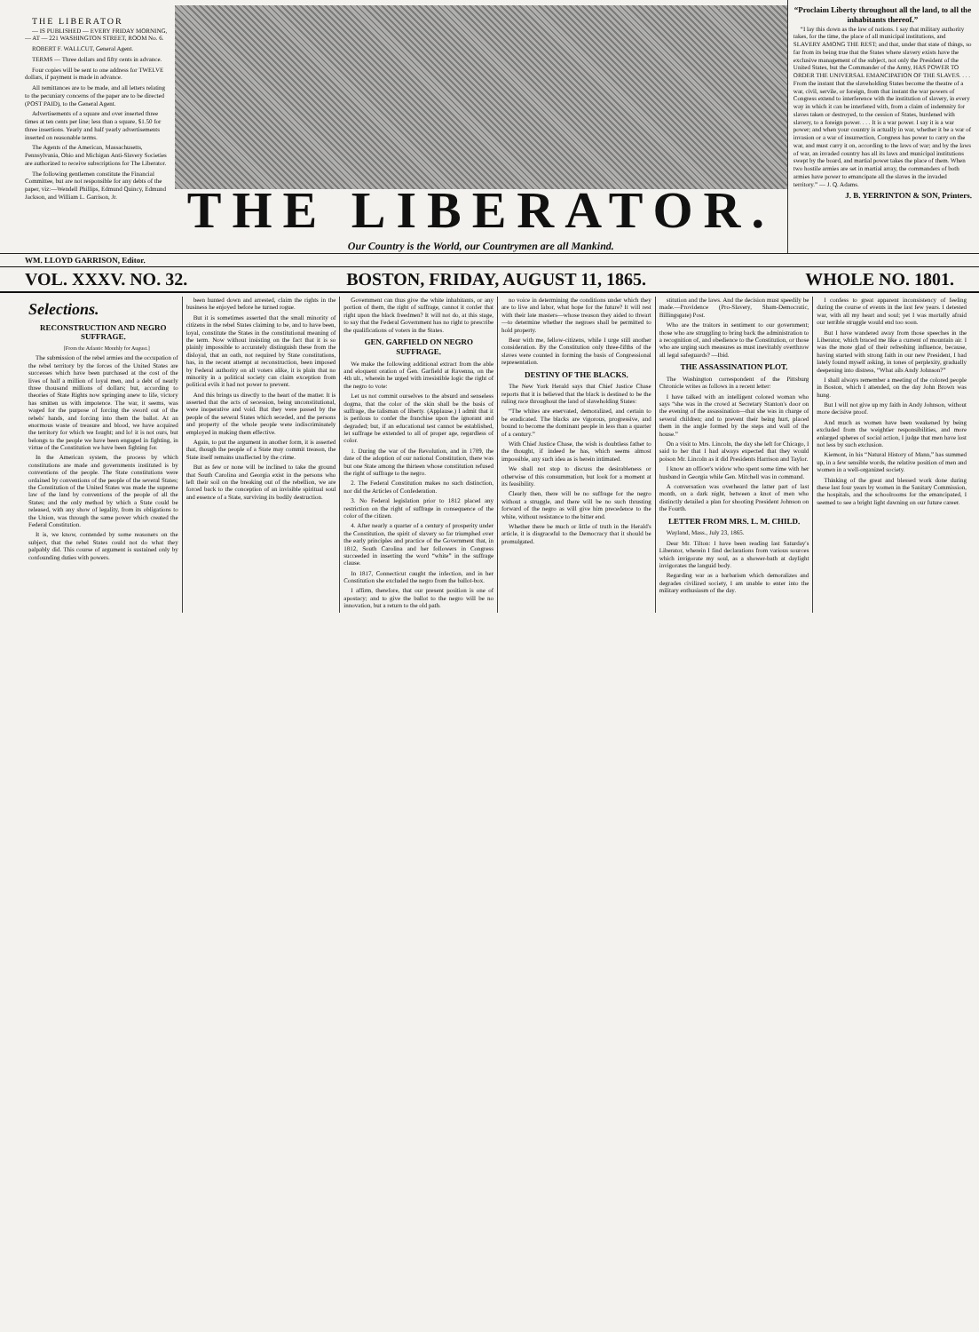THE LIBERATOR
— IS PUBLISHED — EVERY FRIDAY MORNING, — AT — 221 WASHINGTON STREET, ROOM No. 6.
ROBERT F. WALLCUT, General Agent.
TERMS — Three dollars and fifty cents in advance.
Four copies will be sent to one address for TWELVE dollars, if payment is made in advance.
All remittances are to be made, and all letters relating to the pecuniary concerns of the paper are to be directed (POST PAID), to the General Agent.
Advertisements of a square and over inserted three times at ten cents per line; less than a square, $1.50 for three insertions. Yearly and half yearly advertisements inserted on reasonable terms.
The Agents of the American, Massachusetts, Pennsylvania, Ohio and Michigan Anti-Slavery Societies are authorized to receive subscriptions for The Liberator.
The following gentlemen constitute the Financial Committee, but are not responsible for any debts of the paper, viz:—Wendell Phillips, Edmund Quincy, Edmund Jackson, and William L. Garrison, Jr.
THE LIBERATOR.
Our Country is the World, our Countrymen are all Mankind.
“Proclaim Liberty throughout all the land, to all the inhabitants thereof.”
“I lay this down as the law of nations. I say that military authority takes, for the time, the place of all municipal institutions, and SLAVERY AMONG THE REST; and that, under that state of things, so far from its being true that the States where slavery exists have the exclusive management of the subject, not only the President of the United States, but the Commander of the Army, HAS POWER TO ORDER THE UNIVERSAL EMANCIPATION OF THE SLAVES. . . . From the instant that the slaveholding States become the theatre of a war, civil, servile, or foreign, from that instant the war powers of Congress extend to interference with the institution of slavery, in every way in which it can be interfered with, from a claim of indemnity for slaves taken or destroyed, to the cession of States, burdened with slavery, to a foreign power. . . . It is a war power. I say it is a war power; and when your country is actually in war, whether it be a war of invasion or a war of insurrection, Congress has power to carry on the war, and must carry it on, according to the laws of war; and by the laws of war, an invaded country has all its laws and municipal institutions swept by the board, and martial power takes the place of them. When two hostile armies are set in martial array, the commanders of both armies have power to emancipate all the slaves in the invaded territory.” — J. Q. Adams.
J. B. YERRINTON & SON, Printers.
WM. LLOYD GARRISON, Editor.
VOL. XXXV. NO. 32. BOSTON, FRIDAY, AUGUST 11, 1865. WHOLE NO. 1801.
Selections.
RECONSTRUCTION AND NEGRO SUFFRAGE.
[From the Atlantic Monthly for August.]
The submission of the rebel armies and the occupation of the rebel territory by the forces of the United States are successes which have been purchased at the cost of the lives of half a million of loyal men, and a debt of nearly three thousand millions of dollars; but, according to theories of State Rights now springing anew to life, victory has smitten us with impotence. The war, it seems, was waged for the purpose of forcing the sword out of the rebels' hands, and forcing into them the ballot. At an enormous waste of treasure and blood, we have acquired the territory for which we fought; and lo! it is not ours, but belongs to the people we have been engaged in fighting, in virtue of the Constitution we have been fighting for.
In the American system, the process by which constitutions are made and governments instituted is by conventions of the people. The State constitutions were ordained by conventions of the people of the several States; the Constitution of the United States was made the supreme law of the land by conventions of the people of all the States; and the only method by which a State could be released, with any show of legality, from its obligations to the Union, was through the same power which created the Federal Constitution.
It is, we know, contended by some reasoners on the subject, that the rebel States could not do what they palpably did. This course of argument is sustained only by confounding duties with powers.
been hunted down and arrested, claim the rights in the business he enjoyed before he turned rogue.
But it is sometimes asserted that the small minority of citizens in the rebel States claiming to be, and to have been, loyal, constitute the States in the constitutional meaning of the term. Now without insisting on the fact that it is so plainly impossible to accurately distinguish these from the disloyal, that an oath, not required by State constitutions, has, in the recent attempt at reconstruction, been imposed by Federal authority on all voters alike, it is plain that no minority in a political society can claim exception from political evils it had not power to prevent.
And this brings us directly to the heart of the matter. It is asserted that the acts of secession, being unconstitutional, were inoperative and void. But they were passed by the people of the several States which seceded, and the persons and property of the whole people were indiscriminately employed in making them effective.
Again, to put the argument in another form, it is asserted that, though the people of a State may commit treason, the State itself remains unaffected by the crime.
But as few or none will be inclined to take the ground that South Carolina and Georgia exist in the persons who left their soil on the breaking out of the rebellion, we are forced back to the conception of an invisible spiritual soul and essence of a State, surviving its bodily destruction.
Government can thus give the white inhabitants, or any portion of them, the right of suffrage, cannot it confer that right upon the black freedmen? It will not do, at this stage, to say that the Federal Government has no right to prescribe the qualifications of voters in the States.
GEN. GARFIELD ON NEGRO SUFFRAGE.
We make the following additional extract from the able and eloquent oration of Gen. Garfield at Ravenna, on the 4th ult., wherein he urged with irresistible logic the right of the negro to vote:
Let us not commit ourselves to the absurd and senseless dogma, that the color of the skin shall be the basis of suffrage, the talisman of liberty. (Applause.) I admit that it is perilous to confer the franchise upon the ignorant and degraded; but, if an educational test cannot be established, let suffrage be extended to all of proper age, regardless of color.
1. During the war of the Revolution, and in 1789, the date of the adoption of our national Constitution, there was but one State among the thirteen whose constitution refused the right of suffrage to the negro.
2. The Federal Constitution makes no such distinction, nor did the Articles of Confederation.
3. No Federal legislation prior to 1812 placed any restriction on the right of suffrage in consequence of the color of the citizen.
4. After nearly a quarter of a century of prosperity under the Constitution, the spirit of slavery so far triumphed over the early principles and practice of the Government that, in 1812, South Carolina and her followers in Congress succeeded in inserting the word “white” in the suffrage clause.
In 1817, Connecticut caught the infection, and in her Constitution she excluded the negro from the ballot-box.
I affirm, therefore, that our present position is one of apostacy; and to give the ballot to the negro will be no innovation, but a return to the old path.
no voice in determining the conditions under which they are to live and labor, what hope for the future? It will rest with their late masters—whose treason they aided to thwart—to determine whether the negroes shall be permitted to hold property.
Bear with me, fellow-citizens, while I urge still another consideration. By the Constitution only three-fifths of the slaves were counted in forming the basis of Congressional representation.
DESTINY OF THE BLACKS.
The New York Herald says that Chief Justice Chase reports that it is believed that the black is destined to be the ruling race throughout the land of slaveholding States:
“The whites are enervated, demoralized, and certain to be eradicated. The blacks are vigorous, progressive, and bound to become the dominant people in less than a quarter of a century.”
With Chief Justice Chase, the wish is doubtless father to the thought, if indeed he has, which seems almost impossible, any such idea as is herein intimated.
We shall not stop to discuss the desirableness or otherwise of this consummation, but look for a moment at its feasibility.
Clearly then, there will be no suffrage for the negro without a struggle, and there will be no such thrusting forward of the negro as will give him precedence to the white, without resistance to the bitter end.
Whether there be much or little of truth in the Herald's article, it is disgraceful to the Democracy that it should be promulgated.
stitution and the laws. And the decision must speedily be made.—Providence (Pro-Slavery, Sham-Democratic, Billingsgate) Post.
Who are the traitors in sentiment to our government; those who are struggling to bring back the administration to a recognition of, and obedience to the Constitution, or those who are urging such measures as must inevitably overthrow all legal safeguards? —Ibid.
THE ASSASSINATION PLOT.
The Washington correspondent of the Pittsburg Chronicle writes as follows in a recent letter:
I have talked with an intelligent colored woman who says “she was in the crowd at Secretary Stanton's door on the evening of the assassination—that she was in charge of several children; and to prevent their being hurt, placed them in the angle formed by the steps and wall of the house.”
On a visit to Mrs. Lincoln, the day she left for Chicago, I said to her that I had always expected that they would poison Mr. Lincoln as it did Presidents Harrison and Taylor.
I know an officer's widow who spent some time with her husband in Georgia while Gen. Mitchell was in command.
A conversation was overheard the latter part of last month, on a dark night, between a knot of men who distinctly detailed a plan for shooting President Johnson on the Fourth.
LETTER FROM MRS. L. M. CHILD.
Wayland, Mass., July 23, 1865.
Dear Mr. Tilton: I have been reading last Saturday's Liberator, wherein I find declarations from various sources which invigorate my soul, as a shower-bath at daylight invigorates the languid body.
Regarding war as a barbarism which demoralizes and degrades civilized society, I am unable to enter into the military enthusiasm of the day.
I confess to great apparent inconsistency of feeling during the course of events in the last few years. I detested war, with all my heart and soul; yet I was mortally afraid our terrible struggle would end too soon.
But I have wandered away from those speeches in the Liberator, which braced me like a current of mountain air. I was the more glad of their refreshing influence, because, having started with strong faith in our new President, I had lately found myself asking, in tones of perplexity, gradually deepening into distress, “What ails Andy Johnson?”
I shall always remember a meeting of the colored people in Boston, which I attended, on the day John Brown was hung.
But I will not give up my faith in Andy Johnson, without more decisive proof.
And much as women have been weakened by being excluded from the weightier responsibilities, and more enlarged spheres of social action, I judge that men have lost not less by such exclusion.
Kiemont, in his “Natural History of Mann,” has summed up, in a few sensible words, the relative position of men and women in a well-organized society.
Thinking of the great and blessed work done during these last four years by women in the Sanitary Commission, the hospitals, and the schoolrooms for the emancipated, I seemed to see a bright light dawning on our future career.